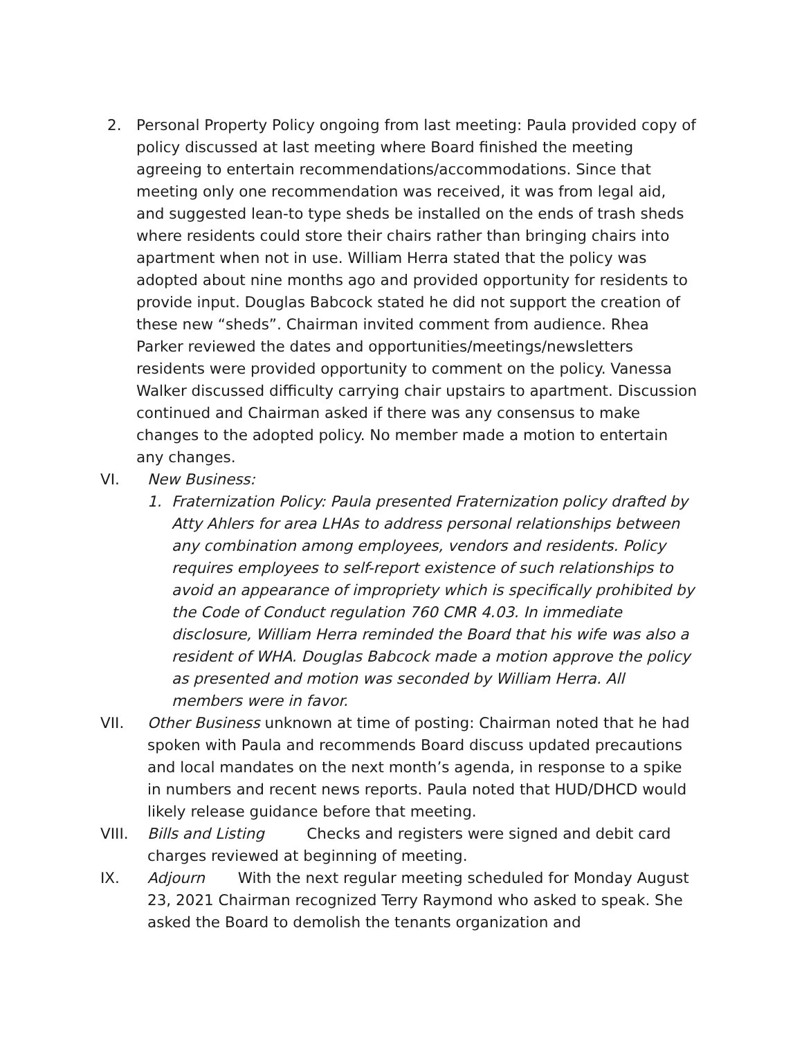2. Personal Property Policy ongoing from last meeting: Paula provided copy of policy discussed at last meeting where Board finished the meeting agreeing to entertain recommendations/accommodations. Since that meeting only one recommendation was received, it was from legal aid, and suggested lean-to type sheds be installed on the ends of trash sheds where residents could store their chairs rather than bringing chairs into apartment when not in use. William Herra stated that the policy was adopted about nine months ago and provided opportunity for residents to provide input. Douglas Babcock stated he did not support the creation of these new “sheds”. Chairman invited comment from audience. Rhea Parker reviewed the dates and opportunities/meetings/newsletters residents were provided opportunity to comment on the policy. Vanessa Walker discussed difficulty carrying chair upstairs to apartment. Discussion continued and Chairman asked if there was any consensus to make changes to the adopted policy. No member made a motion to entertain any changes.
VI. New Business:
1. Fraternization Policy: Paula presented Fraternization policy drafted by Atty Ahlers for area LHAs to address personal relationships between any combination among employees, vendors and residents. Policy requires employees to self-report existence of such relationships to avoid an appearance of impropriety which is specifically prohibited by the Code of Conduct regulation 760 CMR 4.03. In immediate disclosure, William Herra reminded the Board that his wife was also a resident of WHA. Douglas Babcock made a motion approve the policy as presented and motion was seconded by William Herra. All members were in favor.
VII. Other Business unknown at time of posting: Chairman noted that he had spoken with Paula and recommends Board discuss updated precautions and local mandates on the next month’s agenda, in response to a spike in numbers and recent news reports. Paula noted that HUD/DHCD would likely release guidance before that meeting.
VIII. Bills and Listing Checks and registers were signed and debit card charges reviewed at beginning of meeting.
IX. Adjourn With the next regular meeting scheduled for Monday August 23, 2021 Chairman recognized Terry Raymond who asked to speak. She asked the Board to demolish the tenants organization and